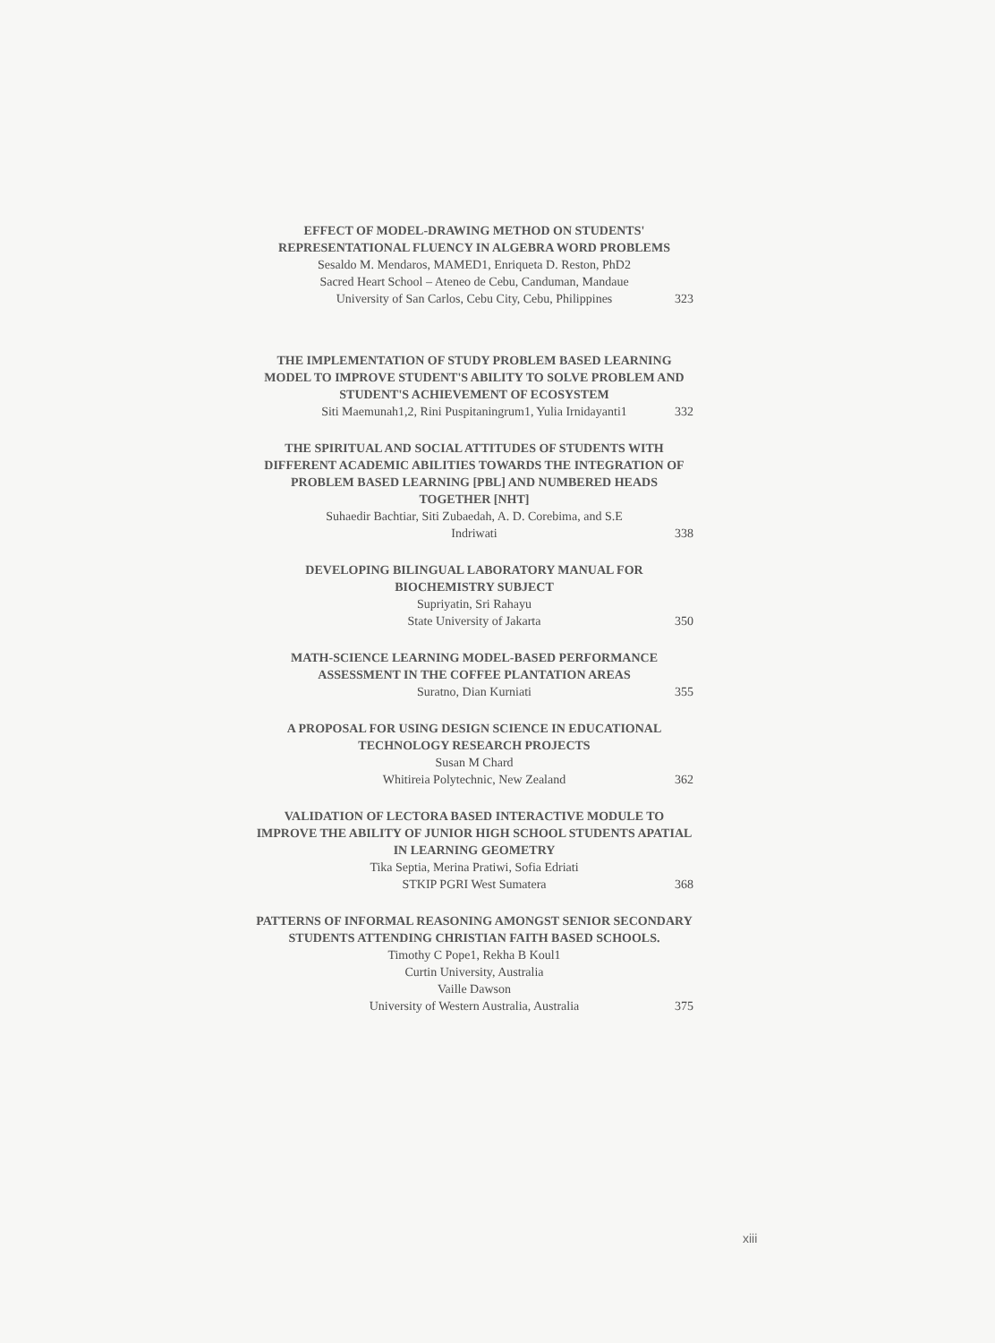EFFECT OF MODEL-DRAWING METHOD ON STUDENTS' REPRESENTATIONAL FLUENCY IN ALGEBRA WORD PROBLEMS
Sesaldo M. Mendaros, MAMED1, Enriqueta D. Reston, PhD2
Sacred Heart School – Ateneo de Cebu, Canduman, Mandaue
University of San Carlos, Cebu City, Cebu, Philippines 323
THE IMPLEMENTATION OF STUDY PROBLEM BASED LEARNING MODEL TO IMPROVE STUDENT'S ABILITY TO SOLVE PROBLEM AND STUDENT'S ACHIEVEMENT OF ECOSYSTEM
Siti Maemunah1,2, Rini Puspitaningrum1, Yulia Irnidayanti1 332
THE SPIRITUAL AND SOCIAL ATTITUDES OF STUDENTS WITH DIFFERENT ACADEMIC ABILITIES TOWARDS THE INTEGRATION OF PROBLEM BASED LEARNING [PBL] AND NUMBERED HEADS TOGETHER [NHT]
Suhaedir Bachtiar, Siti Zubaedah, A. D. Corebima, and S.E
Indriwati 338
DEVELOPING BILINGUAL LABORATORY MANUAL FOR BIOCHEMISTRY SUBJECT
Supriyatin, Sri Rahayu
State University of Jakarta 350
MATH-SCIENCE LEARNING MODEL-BASED PERFORMANCE ASSESSMENT IN THE COFFEE PLANTATION AREAS
Suratno, Dian Kurniati 355
A PROPOSAL FOR USING DESIGN SCIENCE IN EDUCATIONAL TECHNOLOGY RESEARCH PROJECTS
Susan M Chard
Whitireia Polytechnic, New Zealand 362
VALIDATION OF LECTORA BASED INTERACTIVE MODULE TO IMPROVE THE ABILITY OF JUNIOR HIGH SCHOOL STUDENTS APATIAL IN LEARNING GEOMETRY
Tika Septia, Merina Pratiwi, Sofia Edriati
STKIP PGRI West Sumatera 368
PATTERNS OF INFORMAL REASONING AMONGST SENIOR SECONDARY STUDENTS ATTENDING CHRISTIAN FAITH BASED SCHOOLS.
Timothy C Pope1, Rekha B Koul1
Curtin University, Australia
Vaille Dawson
University of Western Australia, Australia 375
xiii